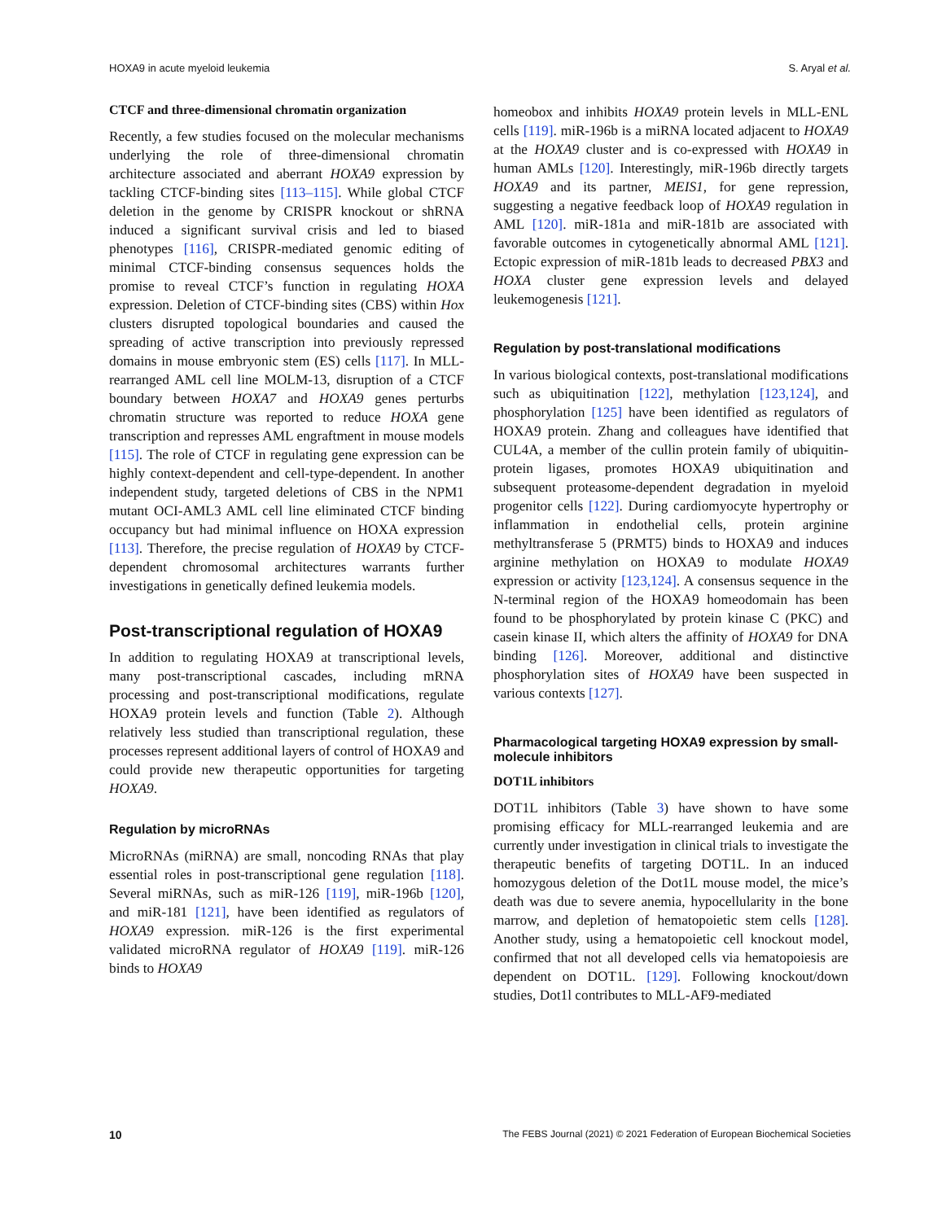HOXA9 in acute myeloid leukemia S. Aryal et al.
CTCF and three-dimensional chromatin organization
Recently, a few studies focused on the molecular mechanisms underlying the role of three-dimensional chromatin architecture associated and aberrant HOXA9 expression by tackling CTCF-binding sites [113–115]. While global CTCF deletion in the genome by CRISPR knockout or shRNA induced a significant survival crisis and led to biased phenotypes [116], CRISPR-mediated genomic editing of minimal CTCF-binding consensus sequences holds the promise to reveal CTCF’s function in regulating HOXA expression. Deletion of CTCF-binding sites (CBS) within Hox clusters disrupted topological boundaries and caused the spreading of active transcription into previously repressed domains in mouse embryonic stem (ES) cells [117]. In MLL-rearranged AML cell line MOLM-13, disruption of a CTCF boundary between HOXA7 and HOXA9 genes perturbs chromatin structure was reported to reduce HOXA gene transcription and represses AML engraftment in mouse models [115]. The role of CTCF in regulating gene expression can be highly context-dependent and cell-type-dependent. In another independent study, targeted deletions of CBS in the NPM1 mutant OCI-AML3 AML cell line eliminated CTCF binding occupancy but had minimal influence on HOXA expression [113]. Therefore, the precise regulation of HOXA9 by CTCF-dependent chromosomal architectures warrants further investigations in genetically defined leukemia models.
Post-transcriptional regulation of HOXA9
In addition to regulating HOXA9 at transcriptional levels, many post-transcriptional cascades, including mRNA processing and post-transcriptional modifications, regulate HOXA9 protein levels and function (Table 2). Although relatively less studied than transcriptional regulation, these processes represent additional layers of control of HOXA9 and could provide new therapeutic opportunities for targeting HOXA9.
Regulation by microRNAs
MicroRNAs (miRNA) are small, noncoding RNAs that play essential roles in post-transcriptional gene regulation [118]. Several miRNAs, such as miR-126 [119], miR-196b [120], and miR-181 [121], have been identified as regulators of HOXA9 expression. miR-126 is the first experimental validated microRNA regulator of HOXA9 [119]. miR-126 binds to HOXA9
homeobox and inhibits HOXA9 protein levels in MLL-ENL cells [119]. miR-196b is a miRNA located adjacent to HOXA9 at the HOXA9 cluster and is co-expressed with HOXA9 in human AMLs [120]. Interestingly, miR-196b directly targets HOXA9 and its partner, MEIS1, for gene repression, suggesting a negative feedback loop of HOXA9 regulation in AML [120]. miR-181a and miR-181b are associated with favorable outcomes in cytogenetically abnormal AML [121]. Ectopic expression of miR-181b leads to decreased PBX3 and HOXA cluster gene expression levels and delayed leukemogenesis [121].
Regulation by post-translational modifications
In various biological contexts, post-translational modifications such as ubiquitination [122], methylation [123,124], and phosphorylation [125] have been identified as regulators of HOXA9 protein. Zhang and colleagues have identified that CUL4A, a member of the cullin protein family of ubiquitin-protein ligases, promotes HOXA9 ubiquitination and subsequent proteasome-dependent degradation in myeloid progenitor cells [122]. During cardiomyocyte hypertrophy or inflammation in endothelial cells, protein arginine methyltransferase 5 (PRMT5) binds to HOXA9 and induces arginine methylation on HOXA9 to modulate HOXA9 expression or activity [123,124]. A consensus sequence in the N-terminal region of the HOXA9 homeodomain has been found to be phosphorylated by protein kinase C (PKC) and casein kinase II, which alters the affinity of HOXA9 for DNA binding [126]. Moreover, additional and distinctive phosphorylation sites of HOXA9 have been suspected in various contexts [127].
Pharmacological targeting HOXA9 expression by small-molecule inhibitors
DOT1L inhibitors
DOT1L inhibitors (Table 3) have shown to have some promising efficacy for MLL-rearranged leukemia and are currently under investigation in clinical trials to investigate the therapeutic benefits of targeting DOT1L. In an induced homozygous deletion of the Dot1L mouse model, the mice’s death was due to severe anemia, hypocellularity in the bone marrow, and depletion of hematopoietic stem cells [128]. Another study, using a hematopoietic cell knockout model, confirmed that not all developed cells via hematopoiesis are dependent on DOT1L. [129]. Following knockout/down studies, Dot1l contributes to MLL-AF9-mediated
10 The FEBS Journal (2021) © 2021 Federation of European Biochemical Societies